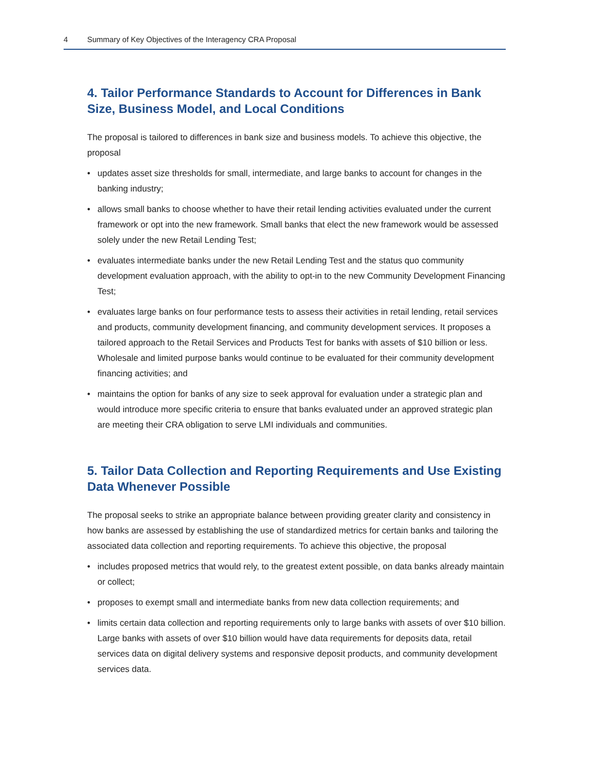4 Summary of Key Objectives of the Interagency CRA Proposal
4. Tailor Performance Standards to Account for Differences in Bank Size, Business Model, and Local Conditions
The proposal is tailored to differences in bank size and business models. To achieve this objective, the proposal
• updates asset size thresholds for small, intermediate, and large banks to account for changes in the banking industry;
• allows small banks to choose whether to have their retail lending activities evaluated under the current framework or opt into the new framework. Small banks that elect the new framework would be assessed solely under the new Retail Lending Test;
• evaluates intermediate banks under the new Retail Lending Test and the status quo community development evaluation approach, with the ability to opt-in to the new Community Development Financing Test;
• evaluates large banks on four performance tests to assess their activities in retail lending, retail services and products, community development financing, and community development services. It proposes a tailored approach to the Retail Services and Products Test for banks with assets of $10 billion or less. Wholesale and limited purpose banks would continue to be evaluated for their community development financing activities; and
• maintains the option for banks of any size to seek approval for evaluation under a strategic plan and would introduce more specific criteria to ensure that banks evaluated under an approved strategic plan are meeting their CRA obligation to serve LMI individuals and communities.
5. Tailor Data Collection and Reporting Requirements and Use Existing Data Whenever Possible
The proposal seeks to strike an appropriate balance between providing greater clarity and consistency in how banks are assessed by establishing the use of standardized metrics for certain banks and tailoring the associated data collection and reporting requirements. To achieve this objective, the proposal
• includes proposed metrics that would rely, to the greatest extent possible, on data banks already maintain or collect;
• proposes to exempt small and intermediate banks from new data collection requirements; and
• limits certain data collection and reporting requirements only to large banks with assets of over $10 billion. Large banks with assets of over $10 billion would have data requirements for deposits data, retail services data on digital delivery systems and responsive deposit products, and community development services data.